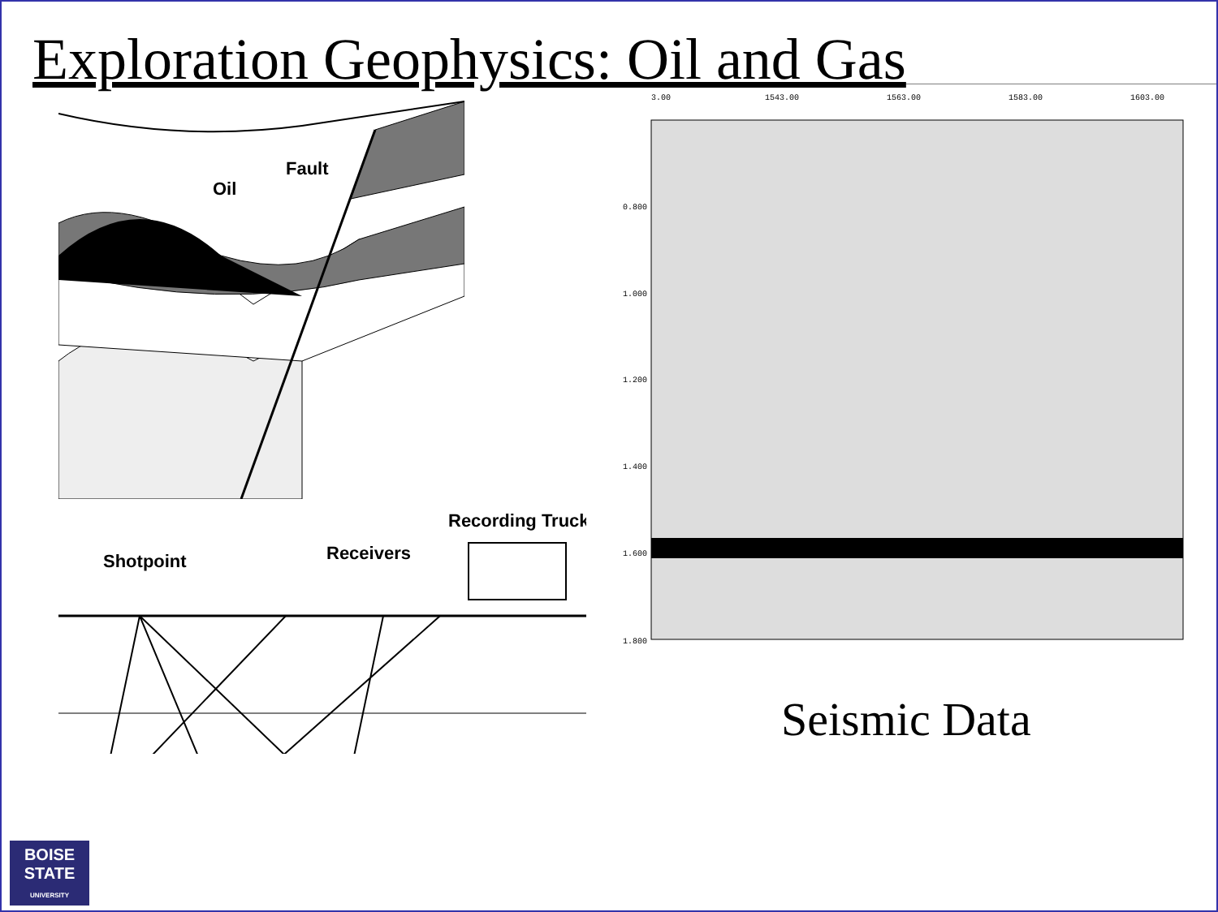Exploration Geophysics: Oil and Gas
Oil
Fault
Shotpoint
Receivers
Recording Truck
3.00
1543.00
1563.00
1583.00
1603.00
0.800
1.000
1.200
1.400
1.600
1.800
Seismic Data
BOISE
STATE
UNIVERSITY